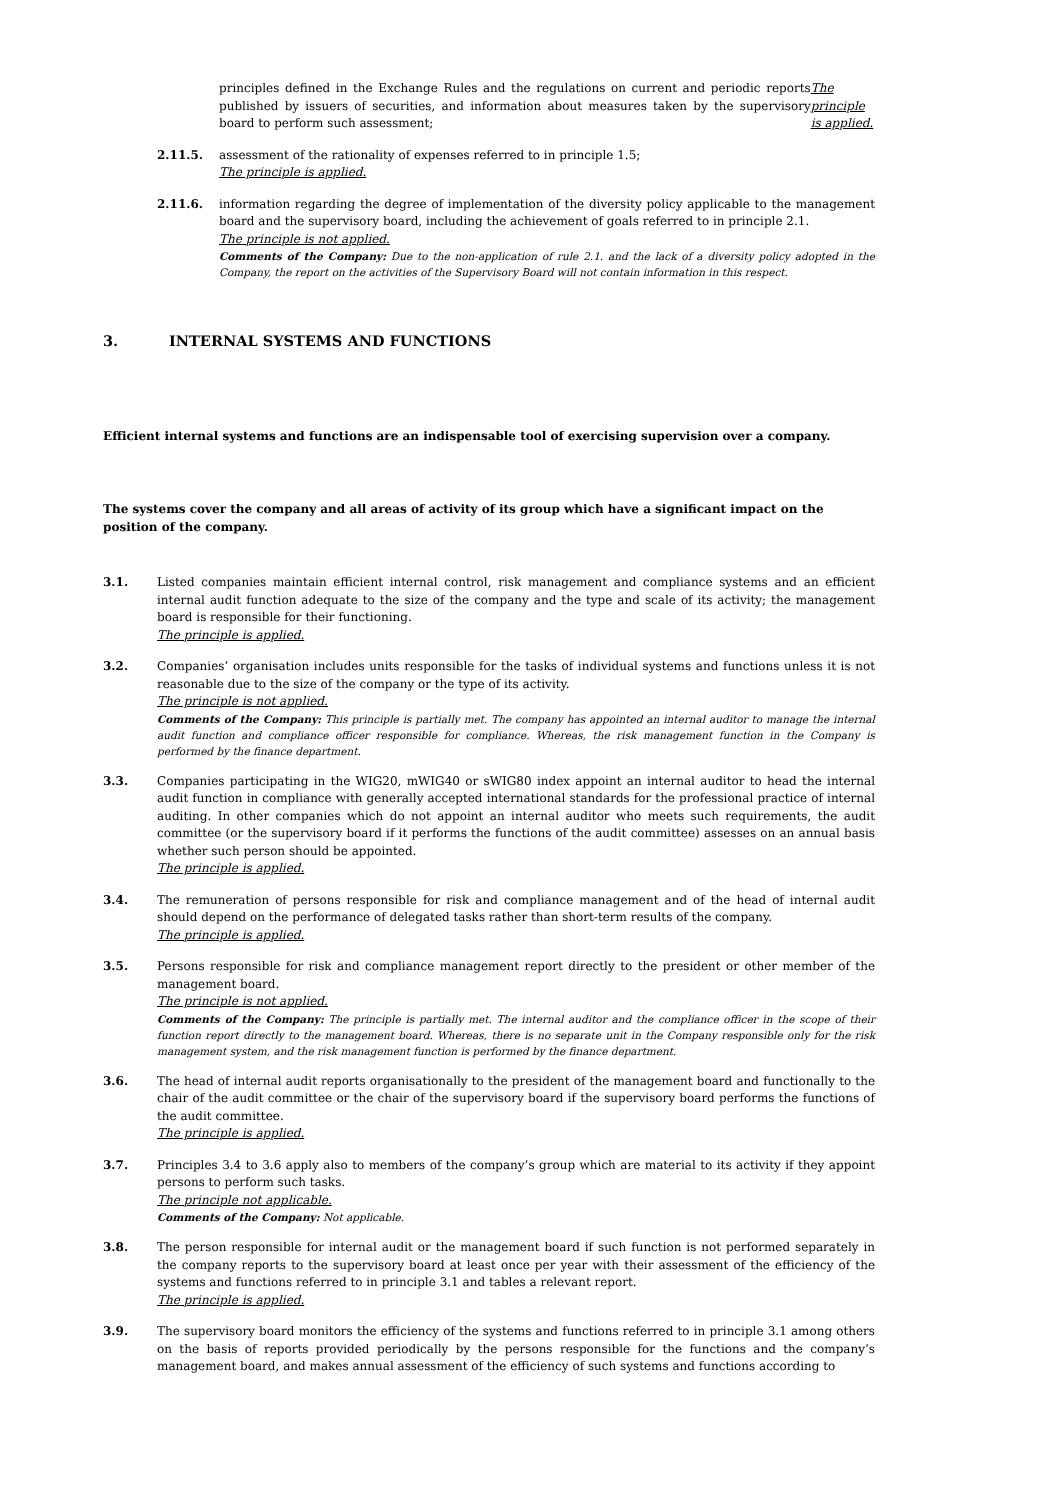principles defined in the Exchange Rules and the regulations on current and periodic reports published by issuers of securities, and information about measures taken by the supervisory board to perform such assessment;
The principle is applied.
2.11.5. assessment of the rationality of expenses referred to in principle 1.5;
The principle is applied.
2.11.6. information regarding the degree of implementation of the diversity policy applicable to the management board and the supervisory board, including the achievement of goals referred to in principle 2.1.
The principle is not applied.
Comments of the Company: Due to the non-application of rule 2.1. and the lack of a diversity policy adopted in the Company, the report on the activities of the Supervisory Board will not contain information in this respect.
3. INTERNAL SYSTEMS AND FUNCTIONS
Efficient internal systems and functions are an indispensable tool of exercising supervision over a company.
The systems cover the company and all areas of activity of its group which have a significant impact on the position of the company.
3.1. Listed companies maintain efficient internal control, risk management and compliance systems and an efficient internal audit function adequate to the size of the company and the type and scale of its activity; the management board is responsible for their functioning.
The principle is applied.
3.2. Companies’ organisation includes units responsible for the tasks of individual systems and functions unless it is not reasonable due to the size of the company or the type of its activity.
The principle is not applied.
Comments of the Company: This principle is partially met. The company has appointed an internal auditor to manage the internal audit function and compliance officer responsible for compliance. Whereas, the risk management function in the Company is performed by the finance department.
3.3. Companies participating in the WIG20, mWIG40 or sWIG80 index appoint an internal auditor to head the internal audit function in compliance with generally accepted international standards for the professional practice of internal auditing. In other companies which do not appoint an internal auditor who meets such requirements, the audit committee (or the supervisory board if it performs the functions of the audit committee) assesses on an annual basis whether such person should be appointed.
The principle is applied.
3.4. The remuneration of persons responsible for risk and compliance management and of the head of internal audit should depend on the performance of delegated tasks rather than short-term results of the company.
The principle is applied.
3.5. Persons responsible for risk and compliance management report directly to the president or other member of the management board.
The principle is not applied.
Comments of the Company: The principle is partially met. The internal auditor and the compliance officer in the scope of their function report directly to the management board. Whereas, there is no separate unit in the Company responsible only for the risk management system, and the risk management function is performed by the finance department.
3.6. The head of internal audit reports organisationally to the president of the management board and functionally to the chair of the audit committee or the chair of the supervisory board if the supervisory board performs the functions of the audit committee.
The principle is applied.
3.7. Principles 3.4 to 3.6 apply also to members of the company’s group which are material to its activity if they appoint persons to perform such tasks.
The principle not applicable.
Comments of the Company: Not applicable.
3.8. The person responsible for internal audit or the management board if such function is not performed separately in the company reports to the supervisory board at least once per year with their assessment of the efficiency of the systems and functions referred to in principle 3.1 and tables a relevant report.
The principle is applied.
3.9. The supervisory board monitors the efficiency of the systems and functions referred to in principle 3.1 among others on the basis of reports provided periodically by the persons responsible for the functions and the company’s management board, and makes annual assessment of the efficiency of such systems and functions according to